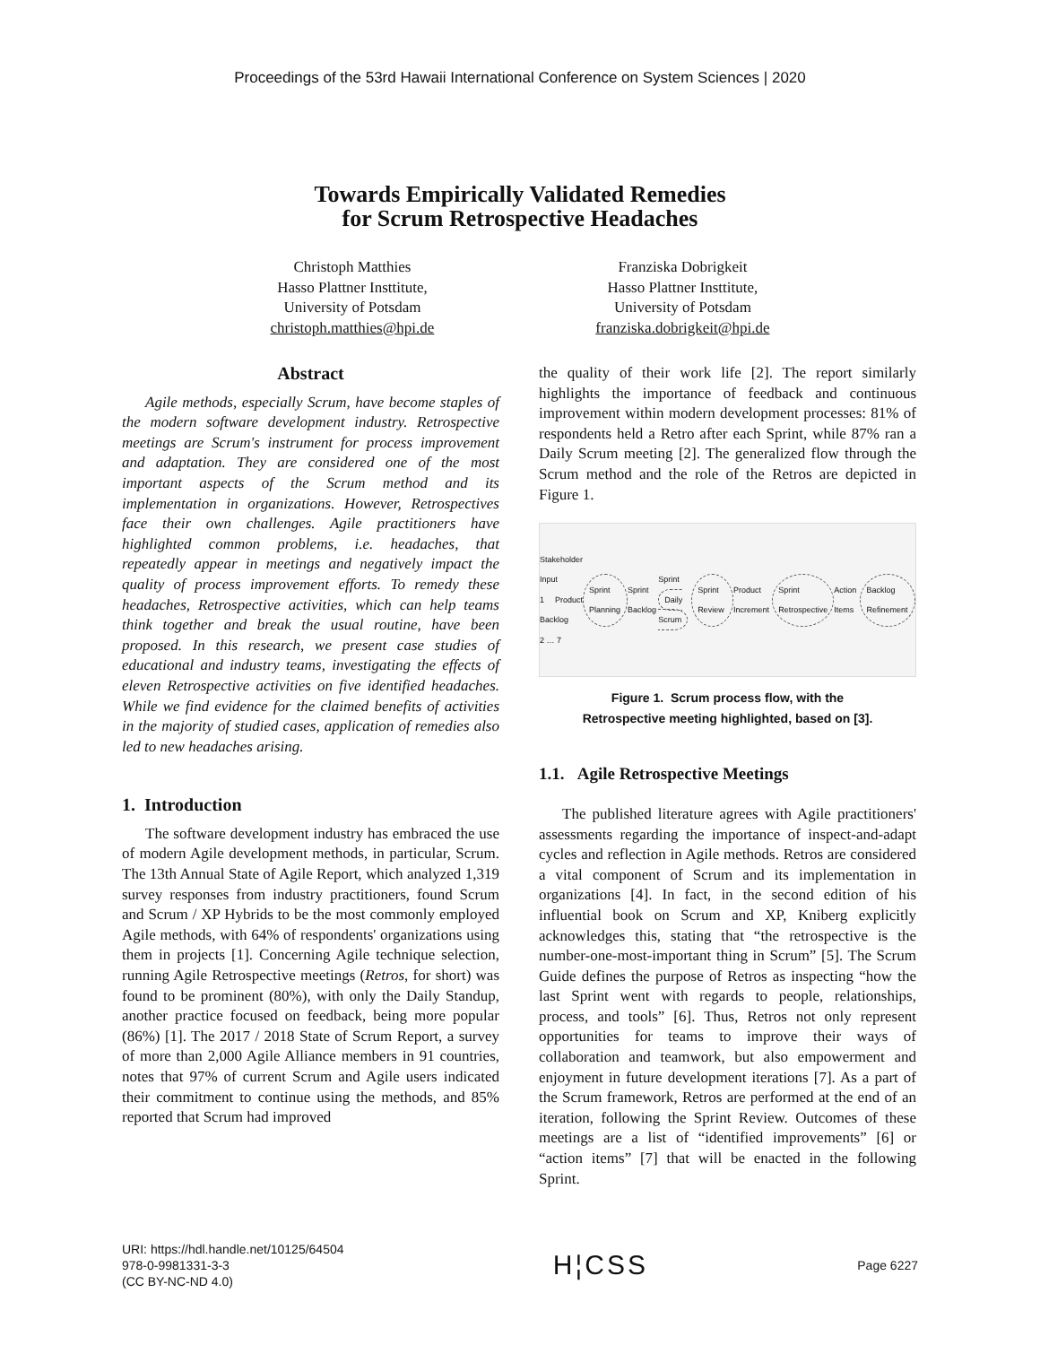Proceedings of the 53rd Hawaii International Conference on System Sciences | 2020
Towards Empirically Validated Remedies
for Scrum Retrospective Headaches
Christoph Matthies
Hasso Plattner Inst­titute,
University of Potsdam
christoph.matthies@hpi.de
Franziska Dobrigkeit
Hasso Plattner Inst­titute,
University of Potsdam
franziska.dobrigkeit@hpi.de
Abstract
Agile methods, especially Scrum, have become staples of the modern software development industry. Retrospective meetings are Scrum's instrument for process improvement and adaptation. They are considered one of the most important aspects of the Scrum method and its implementation in organizations. However, Retrospectives face their own challenges. Agile practitioners have highlighted common problems, i.e. headaches, that repeatedly appear in meetings and negatively impact the quality of process improvement efforts. To remedy these headaches, Retrospective activities, which can help teams think together and break the usual routine, have been proposed. In this research, we present case studies of educational and industry teams, investigating the effects of eleven Retrospective activities on five identified headaches. While we find evidence for the claimed benefits of activities in the majority of studied cases, application of remedies also led to new headaches arising.
1. Introduction
The software development industry has embraced the use of modern Agile development methods, in particular, Scrum. The 13th Annual State of Agile Report, which analyzed 1,319 survey responses from industry practitioners, found Scrum and Scrum / XP Hybrids to be the most commonly employed Agile methods, with 64% of respondents' organizations using them in projects [1]. Concerning Agile technique selection, running Agile Retrospective meetings (Retros, for short) was found to be prominent (80%), with only the Daily Standup, another practice focused on feedback, being more popular (86%) [1]. The 2017 / 2018 State of Scrum Report, a survey of more than 2,000 Agile Alliance members in 91 countries, notes that 97% of current Scrum and Agile users indicated their commitment to continue using the methods, and 85% reported that Scrum had improved
the quality of their work life [2]. The report similarly highlights the importance of feedback and continuous improvement within modern development processes: 81% of respondents held a Retro after each Sprint, while 87% ran a Daily Scrum meeting [2]. The generalized flow through the Scrum method and the role of the Retros are depicted in Figure 1.
Stakeholder Input
1 Product Backlog
2 … 7
Sprint Planning
Sprint Backlog
Sprint
Daily Scrum
Sprint Review
Product Increment
Sprint Retrospective
Action Items
Backlog Refinement
Figure 1. Scrum process flow, with the
Retrospective meeting highlighted, based on [3].
1.1. Agile Retrospective Meetings
The published literature agrees with Agile practitioners' assessments regarding the importance of inspect-and-adapt cycles and reflection in Agile methods. Retros are considered a vital component of Scrum and its implementation in organizations [4]. In fact, in the second edition of his influential book on Scrum and XP, Kniberg explicitly acknowledges this, stating that “the retrospective is the number-one-most-important thing in Scrum” [5]. The Scrum Guide defines the purpose of Retros as inspecting “how the last Sprint went with regards to people, relationships, process, and tools” [6]. Thus, Retros not only represent opportunities for teams to improve their ways of collaboration and teamwork, but also empowerment and enjoyment in future development iterations [7]. As a part of the Scrum framework, Retros are performed at the end of an iteration, following the Sprint Review. Outcomes of these meetings are a list of “identified improvements” [6] or “action items” [7] that will be enacted in the following Sprint.
URI: https://hdl.handle.net/10125/64504
978-0-9981331-3-3
(CC BY-NC-ND 4.0)
H¦CSS
Page 6227